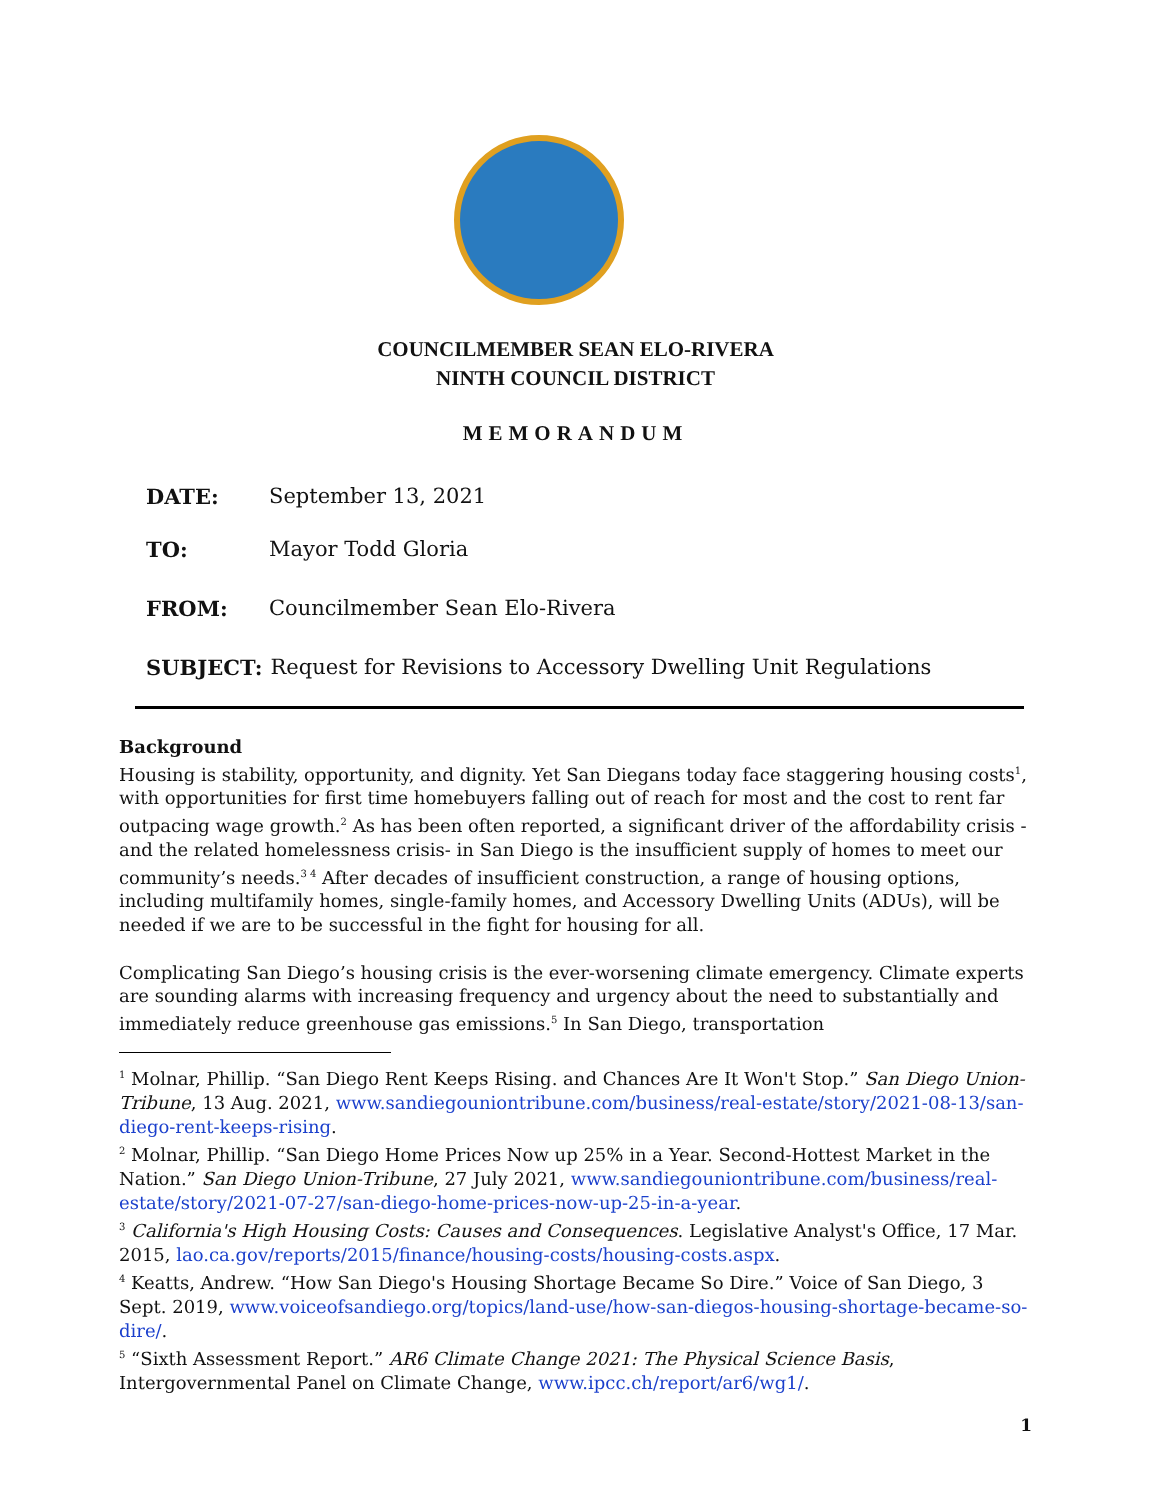COUNCILMEMBER SEAN ELO-RIVERA
NINTH COUNCIL DISTRICT
MEMORANDUM
DATE: September 13, 2021
TO: Mayor Todd Gloria
FROM: Councilmember Sean Elo-Rivera
SUBJECT: Request for Revisions to Accessory Dwelling Unit Regulations
Background
Housing is stability, opportunity, and dignity. Yet San Diegans today face staggering housing costs<sup>1</sup>, with opportunities for first time homebuyers falling out of reach for most and the cost to rent far outpacing wage growth.<sup>2</sup> As has been often reported, a significant driver of the affordability crisis -and the related homelessness crisis- in San Diego is the insufficient supply of homes to meet our community’s needs.<sup>3 4</sup> After decades of insufficient construction, a range of housing options, including multifamily homes, single-family homes, and Accessory Dwelling Units (ADUs), will be needed if we are to be successful in the fight for housing for all.
Complicating San Diego’s housing crisis is the ever-worsening climate emergency. Climate experts are sounding alarms with increasing frequency and urgency about the need to substantially and immediately reduce greenhouse gas emissions.<sup>5</sup> In San Diego, transportation
<sup>1</sup> Molnar, Phillip. “San Diego Rent Keeps Rising. and Chances Are It Won't Stop.” San Diego Union-Tribune, 13 Aug. 2021, www.sandiegouniontribune.com/business/real-estate/story/2021-08-13/san-diego-rent-keeps-rising.
<sup>2</sup> Molnar, Phillip. “San Diego Home Prices Now up 25% in a Year. Second-Hottest Market in the Nation.” San Diego Union-Tribune, 27 July 2021, www.sandiegouniontribune.com/business/real-estate/story/2021-07-27/san-diego-home-prices-now-up-25-in-a-year.
<sup>3</sup> California's High Housing Costs: Causes and Consequences. Legislative Analyst's Office, 17 Mar. 2015, lao.ca.gov/reports/2015/finance/housing-costs/housing-costs.aspx.
<sup>4</sup> Keatts, Andrew. “How San Diego's Housing Shortage Became So Dire.” Voice of San Diego, 3 Sept. 2019, www.voiceofsandiego.org/topics/land-use/how-san-diegos-housing-shortage-became-so-dire/.
<sup>5</sup> “Sixth Assessment Report.” AR6 Climate Change 2021: The Physical Science Basis, Intergovernmental Panel on Climate Change, www.ipcc.ch/report/ar6/wg1/.
1